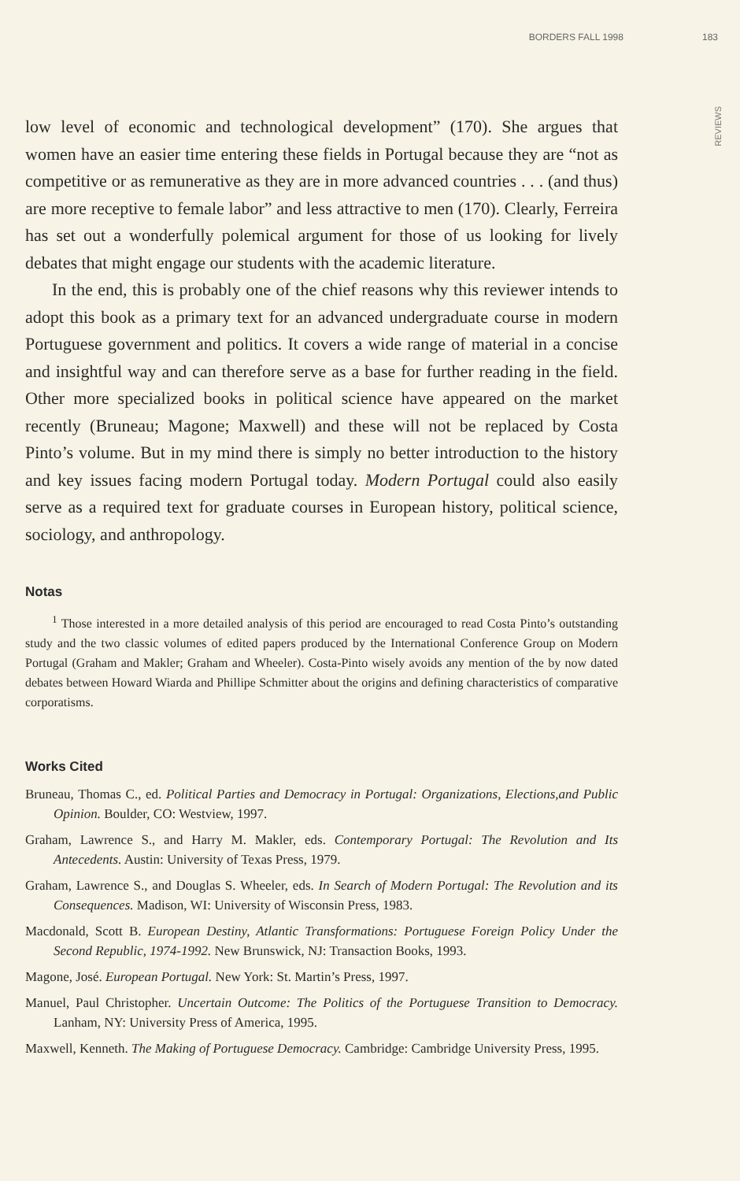BORDERS FALL 1998 183
REVIEWS
low level of economic and technological development” (170). She argues that women have an easier time entering these fields in Portugal because they are “not as competitive or as remunerative as they are in more advanced countries . . . (and thus) are more receptive to female labor” and less attractive to men (170). Clearly, Ferreira has set out a wonderfully polemical argument for those of us looking for lively debates that might engage our students with the academic literature.
In the end, this is probably one of the chief reasons why this reviewer intends to adopt this book as a primary text for an advanced undergraduate course in modern Portuguese government and politics. It covers a wide range of material in a concise and insightful way and can therefore serve as a base for further reading in the field. Other more specialized books in political science have appeared on the market recently (Bruneau; Magone; Maxwell) and these will not be replaced by Costa Pinto’s volume. But in my mind there is simply no better introduction to the history and key issues facing modern Portugal today. Modern Portugal could also easily serve as a required text for graduate courses in European history, political science, sociology, and anthropology.
Notas
<sup>1</sup> Those interested in a more detailed analysis of this period are encouraged to read Costa Pinto’s outstanding study and the two classic volumes of edited papers produced by the International Conference Group on Modern Portugal (Graham and Makler; Graham and Wheeler). Costa-Pinto wisely avoids any mention of the by now dated debates between Howard Wiarda and Phillipe Schmitter about the origins and defining characteristics of comparative corporatisms.
Works Cited
Bruneau, Thomas C., ed. Political Parties and Democracy in Portugal: Organizations, Elections,and Public Opinion. Boulder, CO: Westview, 1997.
Graham, Lawrence S., and Harry M. Makler, eds. Contemporary Portugal: The Revolution and Its Antecedents. Austin: University of Texas Press, 1979.
Graham, Lawrence S., and Douglas S. Wheeler, eds. In Search of Modern Portugal: The Revolution and its Consequences. Madison, WI: University of Wisconsin Press, 1983.
Macdonald, Scott B. European Destiny, Atlantic Transformations: Portuguese Foreign Policy Under the Second Republic, 1974-1992. New Brunswick, NJ: Transaction Books, 1993.
Magone, José. European Portugal. New York: St. Martin’s Press, 1997.
Manuel, Paul Christopher. Uncertain Outcome: The Politics of the Portuguese Transition to Democracy. Lanham, NY: University Press of America, 1995.
Maxwell, Kenneth. The Making of Portuguese Democracy. Cambridge: Cambridge University Press, 1995.